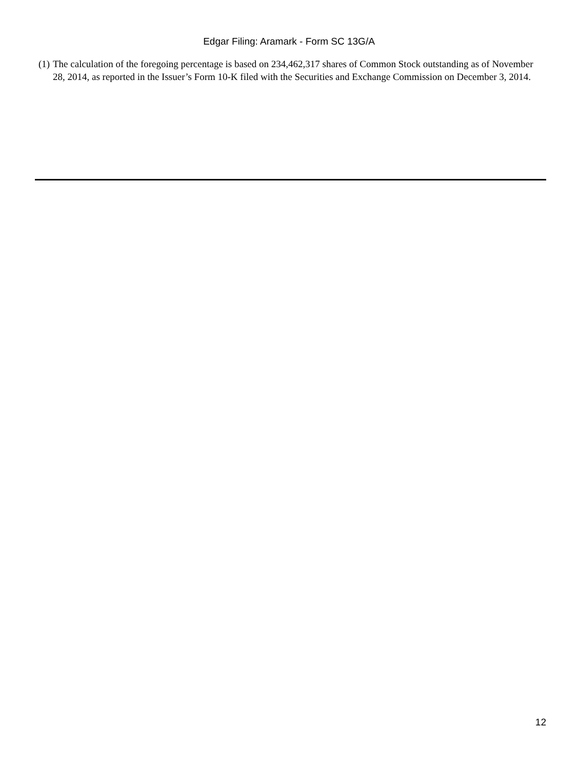Edgar Filing: Aramark - Form SC 13G/A
(1) The calculation of the foregoing percentage is based on 234,462,317 shares of Common Stock outstanding as of November 28, 2014, as reported in the Issuer’s Form 10-K filed with the Securities and Exchange Commission on December 3, 2014.
12